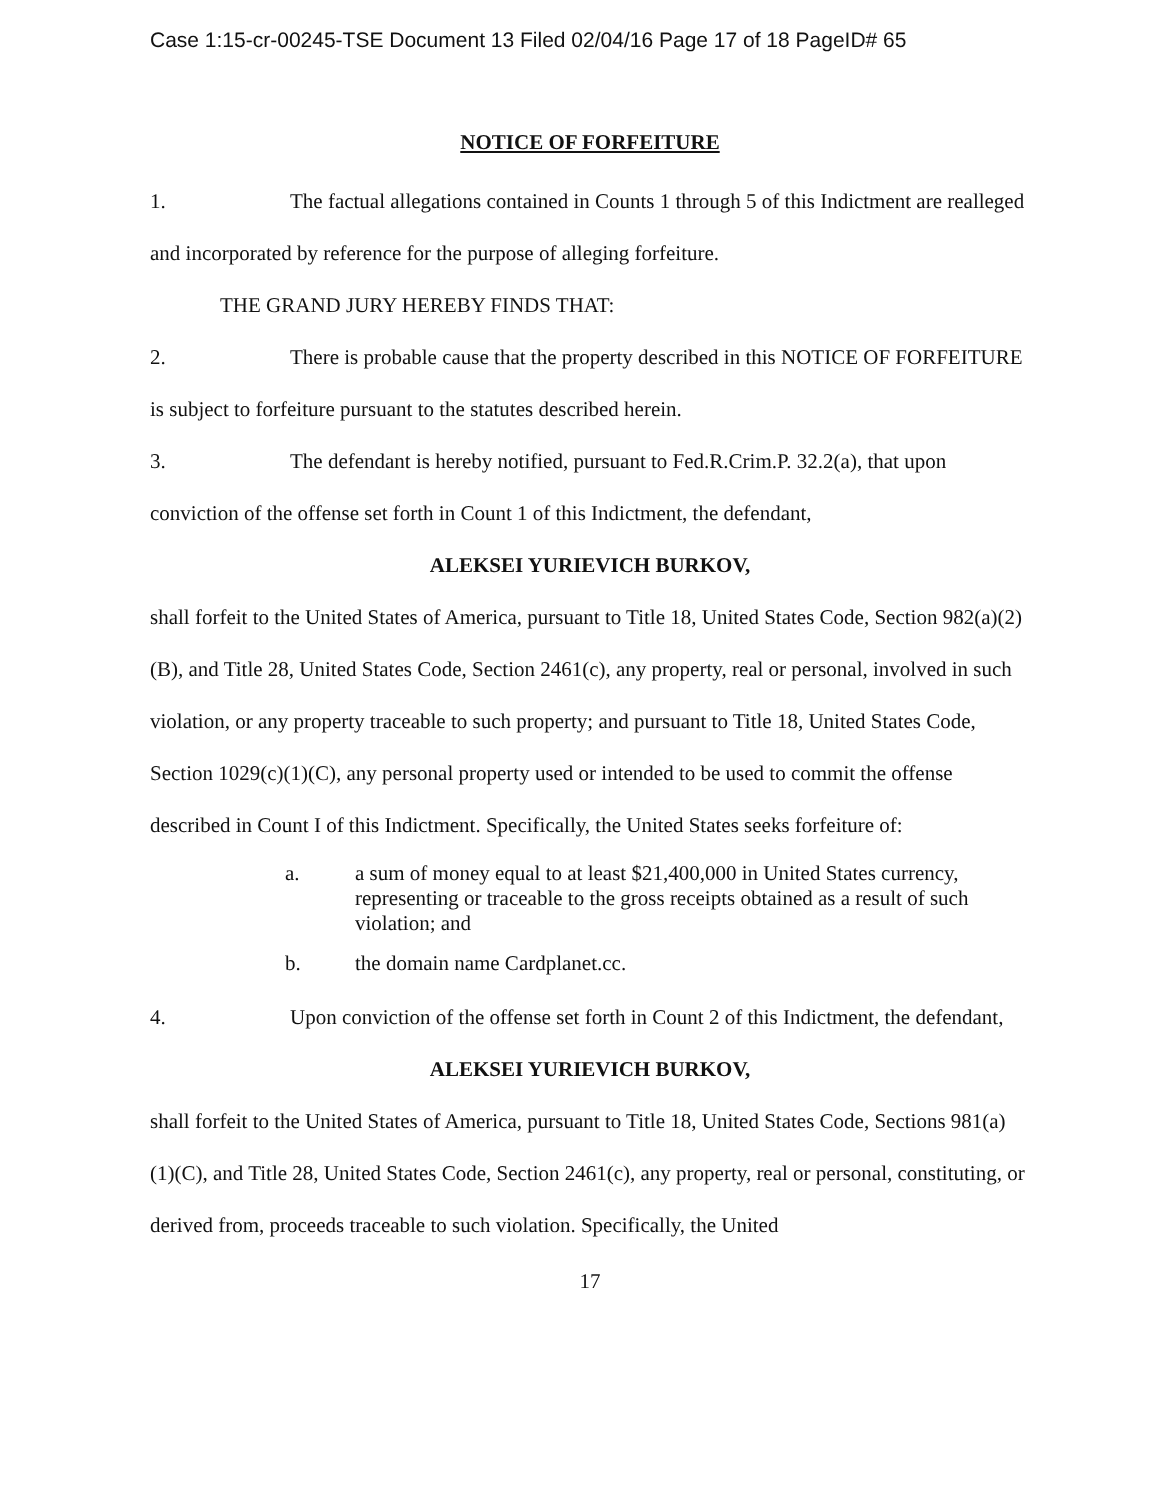Case 1:15-cr-00245-TSE Document 13 Filed 02/04/16 Page 17 of 18 PageID# 65
NOTICE OF FORFEITURE
1. The factual allegations contained in Counts 1 through 5 of this Indictment are realleged and incorporated by reference for the purpose of alleging forfeiture.
THE GRAND JURY HEREBY FINDS THAT:
2. There is probable cause that the property described in this NOTICE OF FORFEITURE is subject to forfeiture pursuant to the statutes described herein.
3. The defendant is hereby notified, pursuant to Fed.R.Crim.P. 32.2(a), that upon conviction of the offense set forth in Count 1 of this Indictment, the defendant,
ALEKSEI YURIEVICH BURKOV,
shall forfeit to the United States of America, pursuant to Title 18, United States Code, Section 982(a)(2)(B), and Title 28, United States Code, Section 2461(c), any property, real or personal, involved in such violation, or any property traceable to such property; and pursuant to Title 18, United States Code, Section 1029(c)(1)(C), any personal property used or intended to be used to commit the offense described in Count I of this Indictment. Specifically, the United States seeks forfeiture of:
a. a sum of money equal to at least $21,400,000 in United States currency, representing or traceable to the gross receipts obtained as a result of such violation; and
b. the domain name Cardplanet.cc.
4. Upon conviction of the offense set forth in Count 2 of this Indictment, the defendant,
ALEKSEI YURIEVICH BURKOV,
shall forfeit to the United States of America, pursuant to Title 18, United States Code, Sections 981(a)(1)(C), and Title 28, United States Code, Section 2461(c), any property, real or personal, constituting, or derived from, proceeds traceable to such violation. Specifically, the United
17